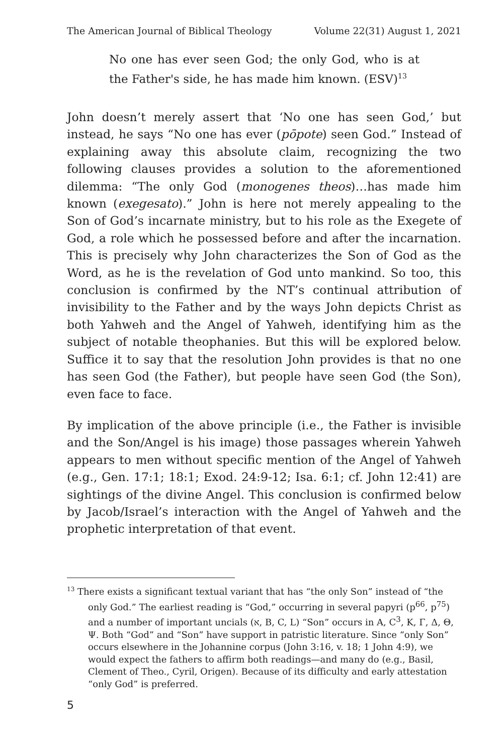The American Journal of Biblical Theology Volume 22(31) August 1, 2021
No one has ever seen God; the only God, who is at the Father's side, he has made him known. (ESV)<sup>13</sup>
John doesn’t merely assert that ‘No one has seen God,’ but instead, he says “No one has ever (pōpote) seen God.” Instead of explaining away this absolute claim, recognizing the two following clauses provides a solution to the aforementioned dilemma: “The only God (monogenes theos)…has made him known (exegesato).” John is here not merely appealing to the Son of God’s incarnate ministry, but to his role as the Exegete of God, a role which he possessed before and after the incarnation. This is precisely why John characterizes the Son of God as the Word, as he is the revelation of God unto mankind. So too, this conclusion is confirmed by the NT’s continual attribution of invisibility to the Father and by the ways John depicts Christ as both Yahweh and the Angel of Yahweh, identifying him as the subject of notable theophanies. But this will be explored below. Suffice it to say that the resolution John provides is that no one has seen God (the Father), but people have seen God (the Son), even face to face.
By implication of the above principle (i.e., the Father is invisible and the Son/Angel is his image) those passages wherein Yahweh appears to men without specific mention of the Angel of Yahweh (e.g., Gen. 17:1; 18:1; Exod. 24:9-12; Isa. 6:1; cf. John 12:41) are sightings of the divine Angel. This conclusion is confirmed below by Jacob/Israel’s interaction with the Angel of Yahweh and the prophetic interpretation of that event.
<sup>13</sup> There exists a significant textual variant that has “the only Son” instead of “the only God.” The earliest reading is “God,” occurring in several papyri (p<sup>66</sup>, p<sup>75</sup>) and a number of important uncials (א, B, C, L) “Son” occurs in A, C<sup>3</sup>, K, Γ, Δ, Θ, Ψ. Both “God” and “Son” have support in patristic literature. Since “only Son” occurs elsewhere in the Johannine corpus (John 3:16, v. 18; 1 John 4:9), we would expect the fathers to affirm both readings—and many do (e.g., Basil, Clement of Theo., Cyril, Origen). Because of its difficulty and early attestation “only God” is preferred.
5